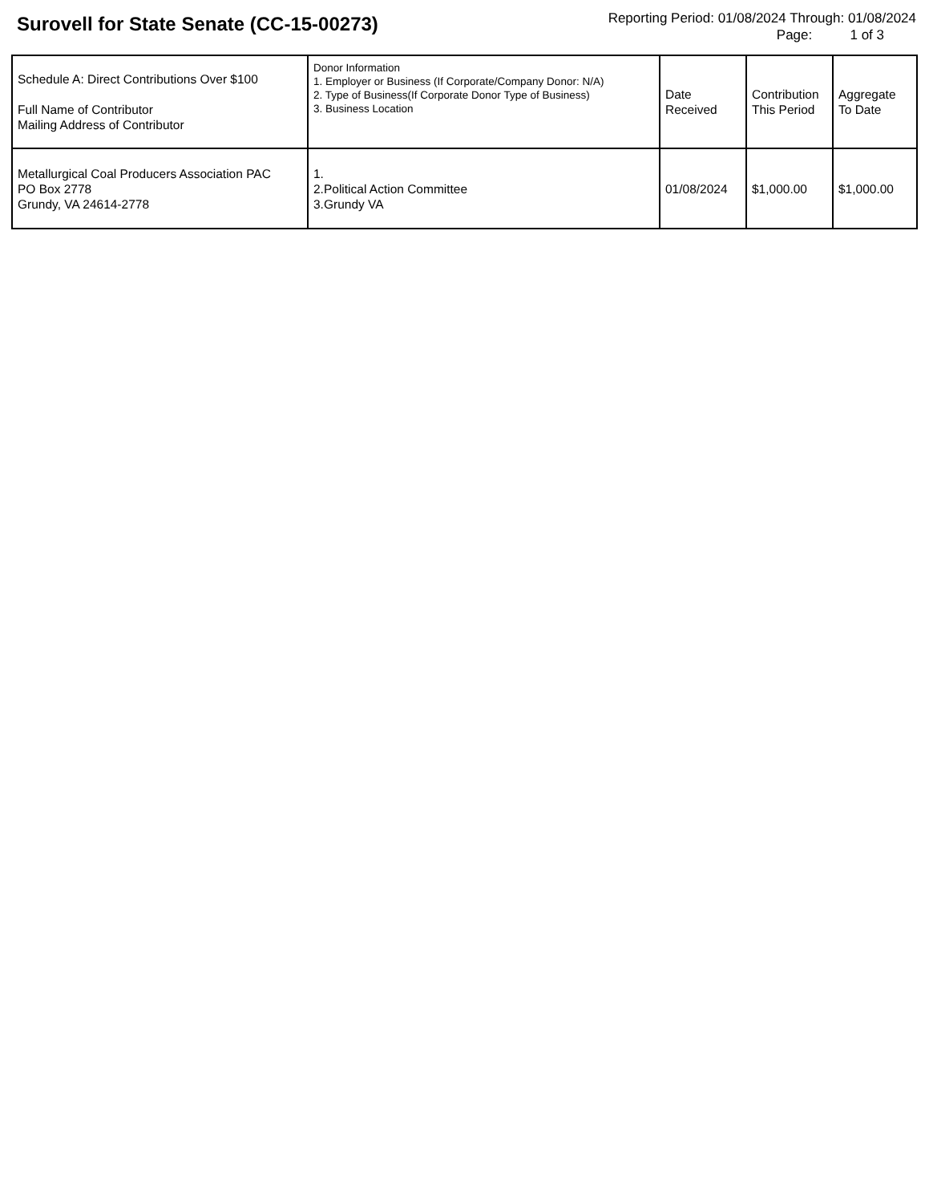Surovell for State Senate (CC-15-00273)
Reporting Period: 01/08/2024 Through: 01/08/2024
Page: 1 of 3
| Schedule A: Direct Contributions Over $100 Full Name of Contributor Mailing Address of Contributor | Donor Information 1. Employer or Business (If Corporate/Company Donor: N/A) 2. Type of Business(If Corporate Donor Type of Business) 3. Business Location | Date Received | Contribution This Period | Aggregate To Date |
| --- | --- | --- | --- | --- |
| Metallurgical Coal Producers Association PAC PO Box 2778 Grundy, VA 24614-2778 | 1. 2.Political Action Committee 3.Grundy VA | 01/08/2024 | $1,000.00 | $1,000.00 |